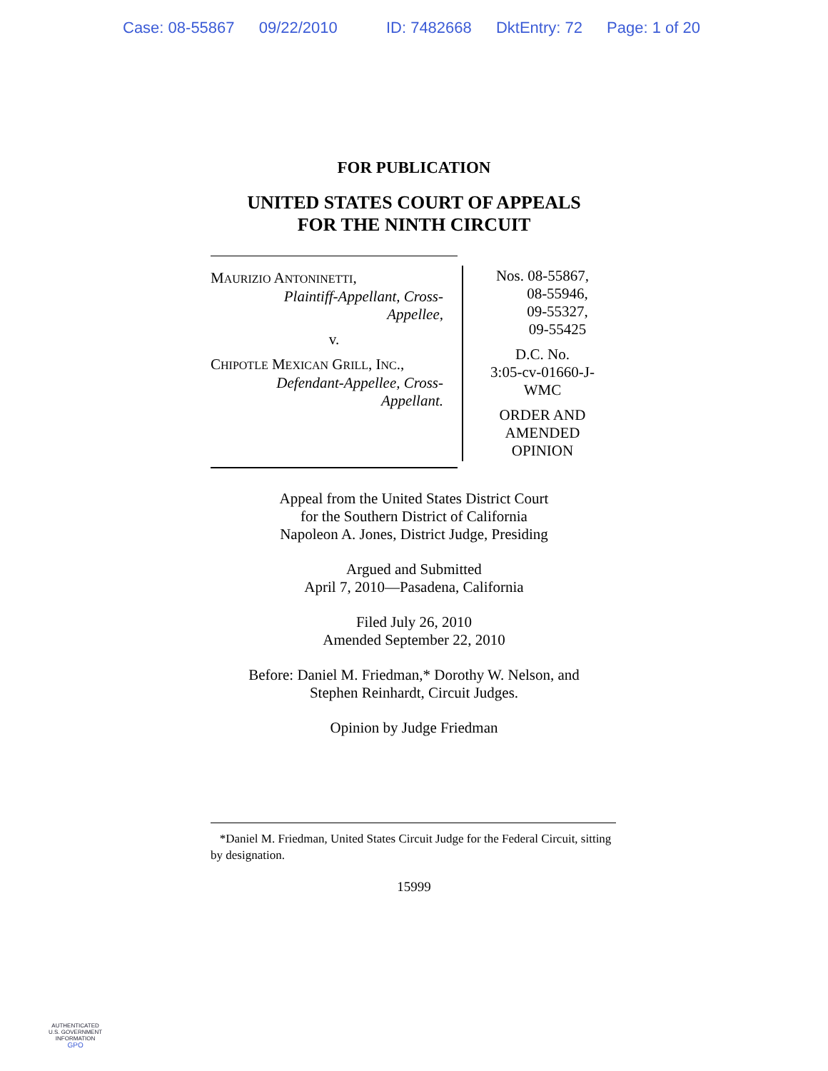Case: 08-55867 09/22/2010 ID: 7482668 DktEntry: 72 Page: 1 of 20
FOR PUBLICATION
UNITED STATES COURT OF APPEALS
FOR THE NINTH CIRCUIT
MAURIZIO ANTONINETTI,
Plaintiff-Appellant, Cross-
Appellee,
v.
CHIPOTLE MEXICAN GRILL, INC.,
Defendant-Appellee, Cross-
Appellant.
Nos. 08-55867,
08-55946,
09-55327,
09-55425
D.C. No.
3:05-cv-01660-J-
WMC
ORDER AND
AMENDED
OPINION
Appeal from the United States District Court
for the Southern District of California
Napoleon A. Jones, District Judge, Presiding
Argued and Submitted
April 7, 2010—Pasadena, California
Filed July 26, 2010
Amended September 22, 2010
Before: Daniel M. Friedman,* Dorothy W. Nelson, and
Stephen Reinhardt, Circuit Judges.
Opinion by Judge Friedman
*Daniel M. Friedman, United States Circuit Judge for the Federal Circuit, sitting by designation.
15999
AUTHENTICATED
U.S. GOVERNMENT
INFORMATION
GPO